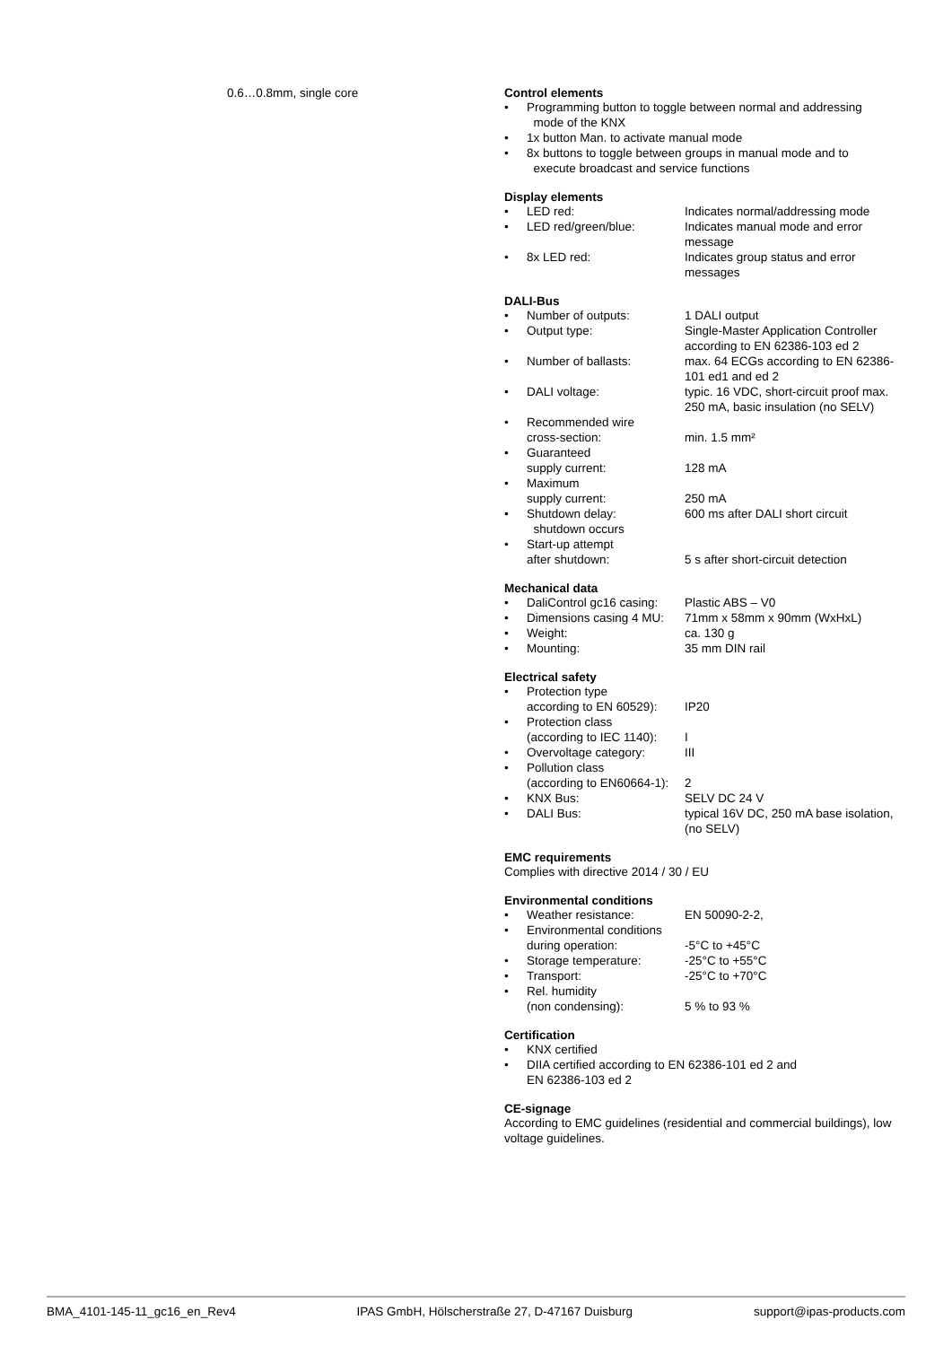0.6…0.8mm, single core Control elements
• Programming button to toggle between normal and addressing
mode of the KNX
• 1x button Man. to activate manual mode
• 8x buttons to toggle between groups in manual mode and to
execute broadcast and service functions
Display elements
• LED red: Indicates normal/addressing mode
• LED red/green/blue: Indicates manual mode and error message
• 8x LED red: Indicates group status and error messages
DALI-Bus
• Number of outputs: 1 DALI output
• Output type: Single-Master Application Controller according to EN 62386-103 ed 2
• Number of ballasts: max. 64 ECGs according to EN 62386-101 ed1 and ed 2
• DALI voltage: typic. 16 VDC, short-circuit proof max. 250 mA, basic insulation (no SELV)
• Recommended wire
cross-section:
min. 1.5 mm²
• Guaranteed
supply current:
128 mA
• Maximum
supply current:
250 mA
• Shutdown delay:
shutdown occurs 600 ms after DALI short circuit
• Start-up attempt
after shutdown:
5 s after short-circuit detection
Mechanical data
• DaliControl gc16 casing: Plastic ABS – V0
• Dimensions casing 4 MU: 71mm x 58mm x 90mm (WxHxL)
• Weight: ca. 130 g
• Mounting: 35 mm DIN rail
Electrical safety
• Protection type
according to EN 60529):
IP20
• Protection class
(according to IEC 1140):
I
• Overvoltage category: III
• Pollution class
(according to EN60664-1):
2
• KNX Bus: SELV DC 24 V
• DALI Bus: typical 16V DC, 250 mA base isolation, (no SELV)
EMC requirements
Complies with directive 2014 / 30 / EU
Environmental conditions
• Weather resistance: EN 50090-2-2,
• Environmental conditions
during operation:
-5°C to +45°C
• Storage temperature: -25°C to +55°C
• Transport: -25°C to +70°C
• Rel. humidity
(non condensing):
5 % to 93 %
Certification
• KNX certified
• DIIA certified according to EN 62386-101 ed 2 and
EN 62386-103 ed 2
CE-signage
According to EMC guidelines (residential and commercial buildings), low voltage guidelines.
BMA_4101-145-11_gc16_en_Rev4 IPAS GmbH, Hölscherstraße 27, D-47167 Duisburg support@ipas-products.com